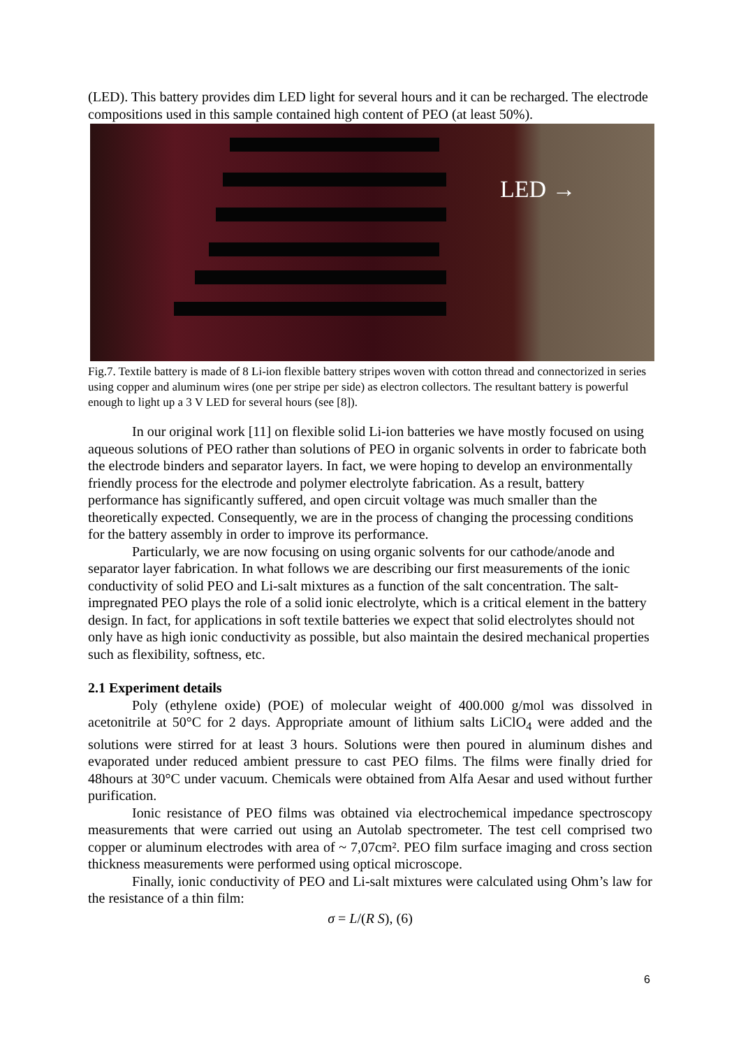(LED). This battery provides dim LED light for several hours and it can be recharged. The electrode compositions used in this sample contained high content of PEO (at least 50%).
LED →
Fig.7. Textile battery is made of 8 Li-ion flexible battery stripes woven with cotton thread and connectorized in series using copper and aluminum wires (one per stripe per side) as electron collectors. The resultant battery is powerful enough to light up a 3 V LED for several hours (see [8]).
In our original work [11] on flexible solid Li-ion batteries we have mostly focused on using aqueous solutions of PEO rather than solutions of PEO in organic solvents in order to fabricate both the electrode binders and separator layers. In fact, we were hoping to develop an environmentally friendly process for the electrode and polymer electrolyte fabrication. As a result, battery performance has significantly suffered, and open circuit voltage was much smaller than the theoretically expected. Consequently, we are in the process of changing the processing conditions for the battery assembly in order to improve its performance.
Particularly, we are now focusing on using organic solvents for our cathode/anode and separator layer fabrication. In what follows we are describing our first measurements of the ionic conductivity of solid PEO and Li-salt mixtures as a function of the salt concentration. The salt-impregnated PEO plays the role of a solid ionic electrolyte, which is a critical element in the battery design. In fact, for applications in soft textile batteries we expect that solid electrolytes should not only have as high ionic conductivity as possible, but also maintain the desired mechanical properties such as flexibility, softness, etc.
2.1 Experiment details
Poly (ethylene oxide) (POE) of molecular weight of 400.000 g/mol was dissolved in acetonitrile at 50°C for 2 days. Appropriate amount of lithium salts LiClO<sub>4</sub> were added and the solutions were stirred for at least 3 hours. Solutions were then poured in aluminum dishes and evaporated under reduced ambient pressure to cast PEO films. The films were finally dried for 48hours at 30°C under vacuum. Chemicals were obtained from Alfa Aesar and used without further purification.
Ionic resistance of PEO films was obtained via electrochemical impedance spectroscopy measurements that were carried out using an Autolab spectrometer. The test cell comprised two copper or aluminum electrodes with area of ~ 7,07cm². PEO film surface imaging and cross section thickness measurements were performed using optical microscope.
Finally, ionic conductivity of PEO and Li-salt mixtures were calculated using Ohm’s law for the resistance of a thin film:
σ = L/(R S), (6)
6